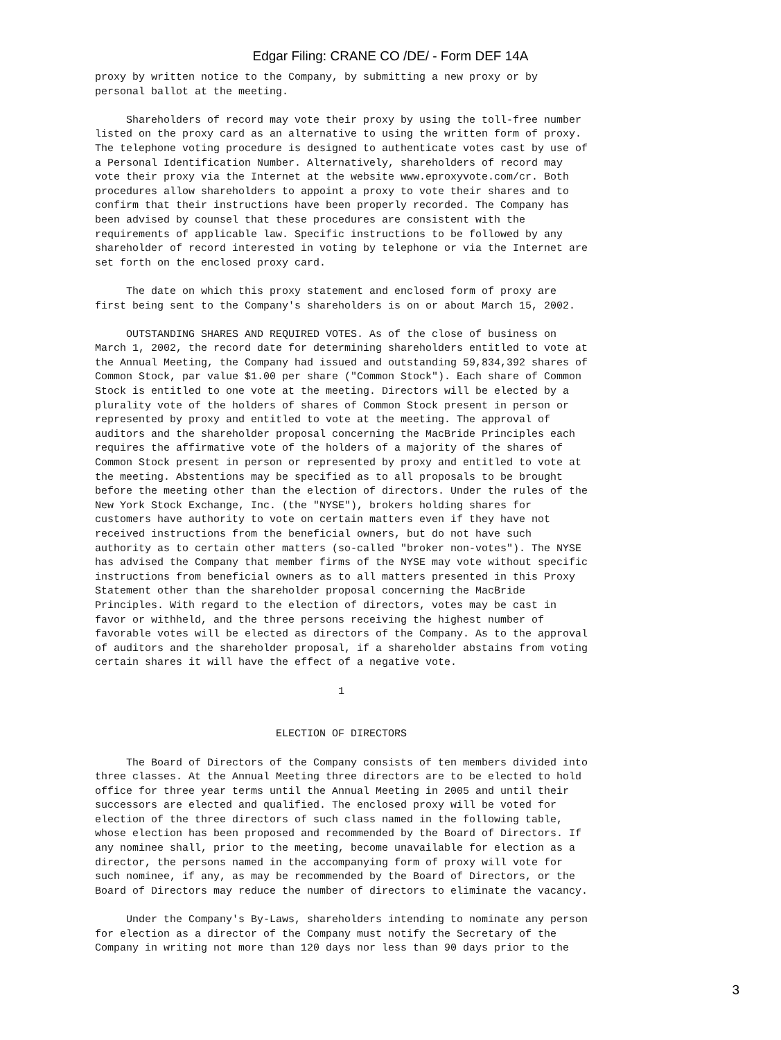Edgar Filing: CRANE CO /DE/ - Form DEF 14A
proxy by written notice to the Company, by submitting a new proxy or by
personal ballot at the meeting.

     Shareholders of record may vote their proxy by using the toll-free number
listed on the proxy card as an alternative to using the written form of proxy.
The telephone voting procedure is designed to authenticate votes cast by use of
a Personal Identification Number. Alternatively, shareholders of record may
vote their proxy via the Internet at the website www.eproxyvote.com/cr. Both
procedures allow shareholders to appoint a proxy to vote their shares and to
confirm that their instructions have been properly recorded. The Company has
been advised by counsel that these procedures are consistent with the
requirements of applicable law. Specific instructions to be followed by any
shareholder of record interested in voting by telephone or via the Internet are
set forth on the enclosed proxy card.

     The date on which this proxy statement and enclosed form of proxy are
first being sent to the Company's shareholders is on or about March 15, 2002.

     OUTSTANDING SHARES AND REQUIRED VOTES. As of the close of business on
March 1, 2002, the record date for determining shareholders entitled to vote at
the Annual Meeting, the Company had issued and outstanding 59,834,392 shares of
Common Stock, par value $1.00 per share ("Common Stock"). Each share of Common
Stock is entitled to one vote at the meeting. Directors will be elected by a
plurality vote of the holders of shares of Common Stock present in person or
represented by proxy and entitled to vote at the meeting. The approval of
auditors and the shareholder proposal concerning the MacBride Principles each
requires the affirmative vote of the holders of a majority of the shares of
Common Stock present in person or represented by proxy and entitled to vote at
the meeting. Abstentions may be specified as to all proposals to be brought
before the meeting other than the election of directors. Under the rules of the
New York Stock Exchange, Inc. (the "NYSE"), brokers holding shares for
customers have authority to vote on certain matters even if they have not
received instructions from the beneficial owners, but do not have such
authority as to certain other matters (so-called "broker non-votes"). The NYSE
has advised the Company that member firms of the NYSE may vote without specific
instructions from beneficial owners as to all matters presented in this Proxy
Statement other than the shareholder proposal concerning the MacBride
Principles. With regard to the election of directors, votes may be cast in
favor or withheld, and the three persons receiving the highest number of
favorable votes will be elected as directors of the Company. As to the approval
of auditors and the shareholder proposal, if a shareholder abstains from voting
certain shares it will have the effect of a negative vote.

                                       1


                             ELECTION OF DIRECTORS

     The Board of Directors of the Company consists of ten members divided into
three classes. At the Annual Meeting three directors are to be elected to hold
office for three year terms until the Annual Meeting in 2005 and until their
successors are elected and qualified. The enclosed proxy will be voted for
election of the three directors of such class named in the following table,
whose election has been proposed and recommended by the Board of Directors. If
any nominee shall, prior to the meeting, become unavailable for election as a
director, the persons named in the accompanying form of proxy will vote for
such nominee, if any, as may be recommended by the Board of Directors, or the
Board of Directors may reduce the number of directors to eliminate the vacancy.

     Under the Company's By-Laws, shareholders intending to nominate any person
for election as a director of the Company must notify the Secretary of the
Company in writing not more than 120 days nor less than 90 days prior to the
3